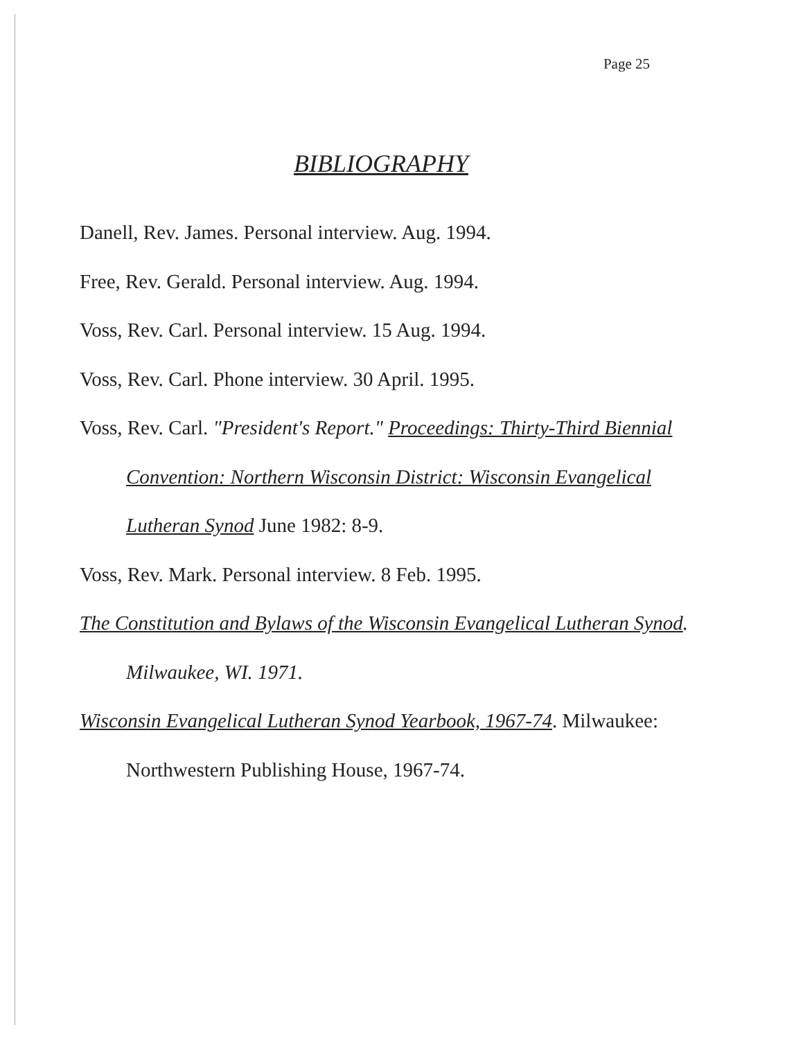Page 25
BIBLIOGRAPHY
Danell, Rev. James. Personal interview. Aug. 1994.
Free, Rev. Gerald. Personal interview. Aug. 1994.
Voss, Rev. Carl. Personal interview. 15 Aug. 1994.
Voss, Rev. Carl. Phone interview. 30 April. 1995.
Voss, Rev. Carl. "President's Report." Proceedings: Thirty-Third Biennial Convention: Northern Wisconsin District: Wisconsin Evangelical Lutheran Synod June 1982: 8-9.
Voss, Rev. Mark. Personal interview. 8 Feb. 1995.
The Constitution and Bylaws of the Wisconsin Evangelical Lutheran Synod. Milwaukee, WI. 1971.
Wisconsin Evangelical Lutheran Synod Yearbook, 1967-74. Milwaukee: Northwestern Publishing House, 1967-74.